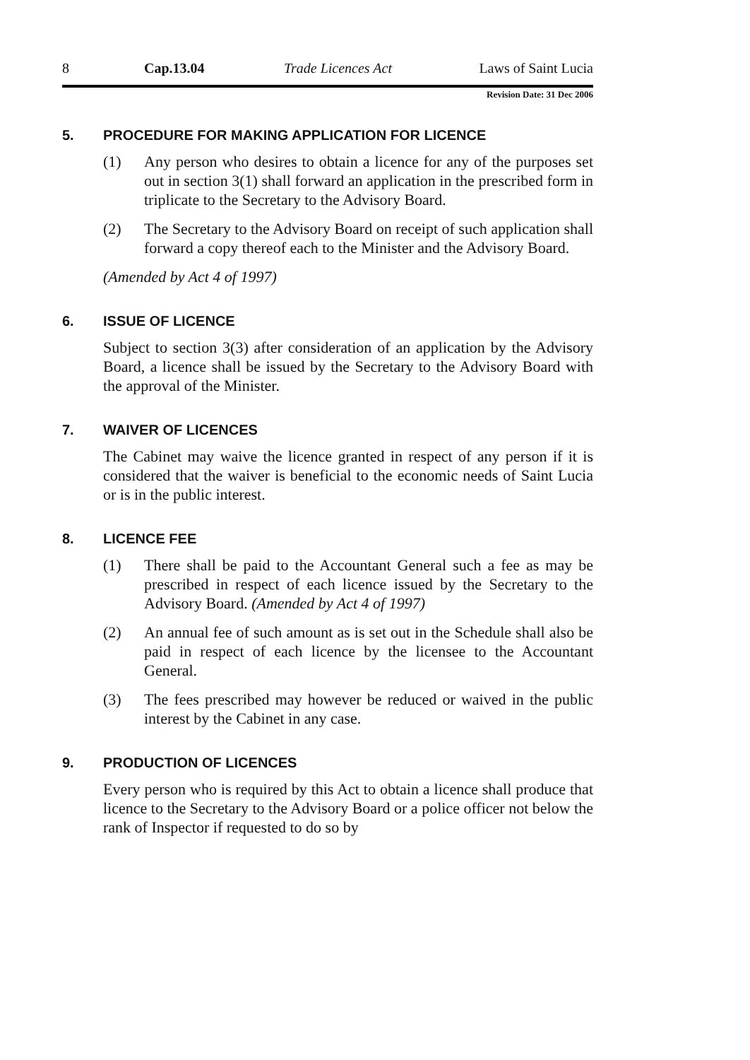8 Cap.13.04 Trade Licences Act Laws of Saint Lucia
Revision Date: 31 Dec 2006
5. PROCEDURE FOR MAKING APPLICATION FOR LICENCE
(1) Any person who desires to obtain a licence for any of the purposes set out in section 3(1) shall forward an application in the prescribed form in triplicate to the Secretary to the Advisory Board.
(2) The Secretary to the Advisory Board on receipt of such application shall forward a copy thereof each to the Minister and the Advisory Board.
(Amended by Act 4 of 1997)
6. ISSUE OF LICENCE
Subject to section 3(3) after consideration of an application by the Advisory Board, a licence shall be issued by the Secretary to the Advisory Board with the approval of the Minister.
7. WAIVER OF LICENCES
The Cabinet may waive the licence granted in respect of any person if it is considered that the waiver is beneficial to the economic needs of Saint Lucia or is in the public interest.
8. LICENCE FEE
(1) There shall be paid to the Accountant General such a fee as may be prescribed in respect of each licence issued by the Secretary to the Advisory Board. (Amended by Act 4 of 1997)
(2) An annual fee of such amount as is set out in the Schedule shall also be paid in respect of each licence by the licensee to the Accountant General.
(3) The fees prescribed may however be reduced or waived in the public interest by the Cabinet in any case.
9. PRODUCTION OF LICENCES
Every person who is required by this Act to obtain a licence shall produce that licence to the Secretary to the Advisory Board or a police officer not below the rank of Inspector if requested to do so by